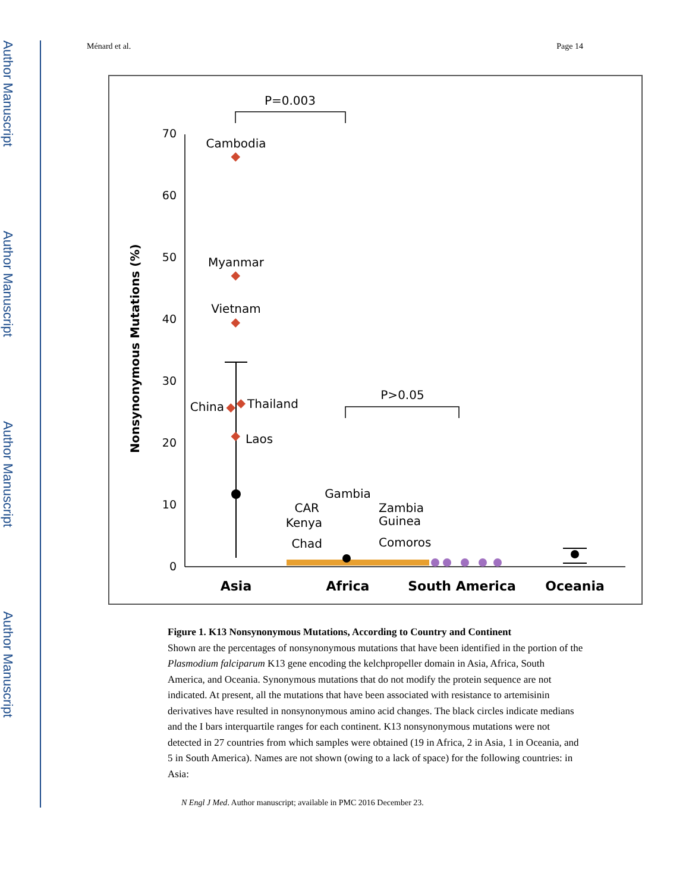Author Manuscript
Author Manuscript
Author Manuscript
Author Manuscript
Ménard et al. Page 14
0
10
20
30
40
50
60
70
Nonsynonymous Mutations (%)
P=0.003
P>0.05
Cambodia
Myanmar
Vietnam
China
Thailand
Laos
Gambia
CAR
Kenya
Chad
Zambia
Guinea
Comoros
Asia
Africa
South America
Oceania
Figure 1. K13 Nonsynonymous Mutations, According to Country and Continent
Shown are the percentages of nonsynonymous mutations that have been identified in the portion of the Plasmodium falciparum K13 gene encoding the kelchpropeller domain in Asia, Africa, South America, and Oceania. Synonymous mutations that do not modify the protein sequence are not indicated. At present, all the mutations that have been associated with resistance to artemisinin derivatives have resulted in nonsynonymous amino acid changes. The black circles indicate medians and the I bars interquartile ranges for each continent. K13 nonsynonymous mutations were not detected in 27 countries from which samples were obtained (19 in Africa, 2 in Asia, 1 in Oceania, and 5 in South America). Names are not shown (owing to a lack of space) for the following countries: in Asia:
N Engl J Med. Author manuscript; available in PMC 2016 December 23.